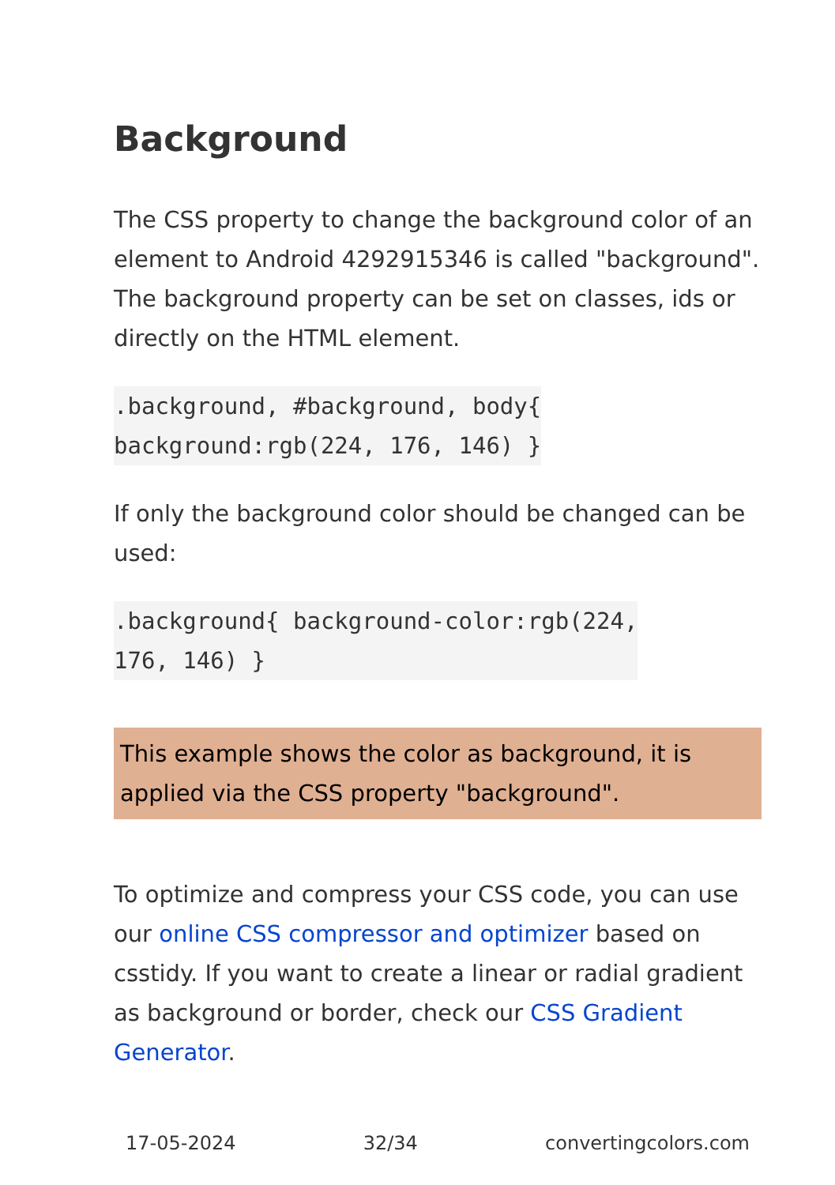Background
The CSS property to change the background color of an element to Android 4292915346 is called "background". The background property can be set on classes, ids or directly on the HTML element.
.background, #background, body{
background:rgb(224, 176, 146) }
If only the background color should be changed can be used:
.background{ background-color:rgb(224,
176, 146) }
This example shows the color as background, it is applied via the CSS property "background".
To optimize and compress your CSS code, you can use our online CSS compressor and optimizer based on csstidy. If you want to create a linear or radial gradient as background or border, check our CSS Gradient Generator.
17-05-2024 32/34 convertingcolors.com